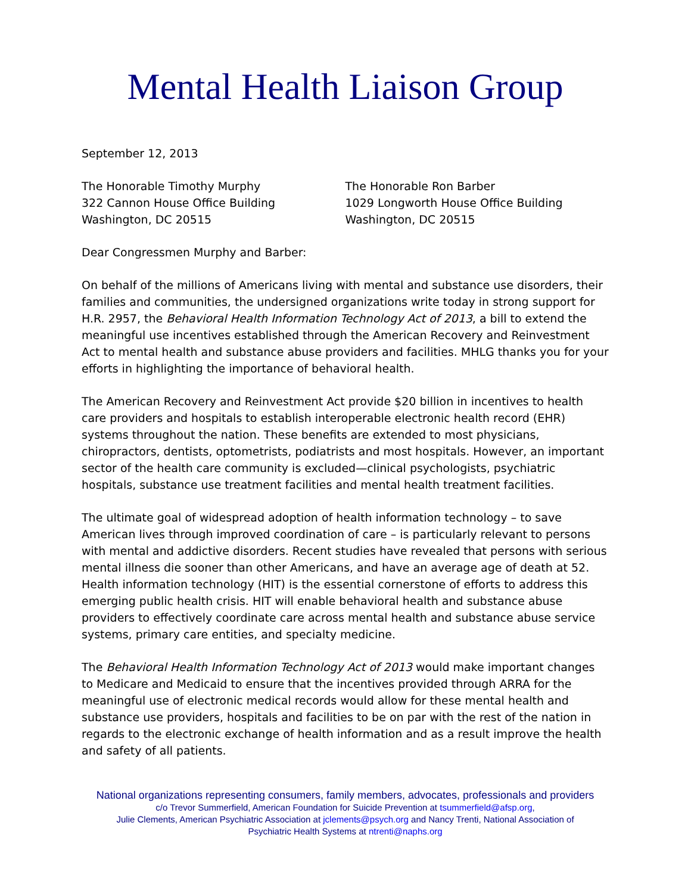Mental Health Liaison Group
September 12, 2013
The Honorable Timothy Murphy
322 Cannon House Office Building
Washington, DC 20515
The Honorable Ron Barber
1029 Longworth House Office Building
Washington, DC 20515
Dear Congressmen Murphy and Barber:
On behalf of the millions of Americans living with mental and substance use disorders, their families and communities, the undersigned organizations write today in strong support for H.R. 2957, the Behavioral Health Information Technology Act of 2013, a bill to extend the meaningful use incentives established through the American Recovery and Reinvestment Act to mental health and substance abuse providers and facilities. MHLG thanks you for your efforts in highlighting the importance of behavioral health.
The American Recovery and Reinvestment Act provide $20 billion in incentives to health care providers and hospitals to establish interoperable electronic health record (EHR) systems throughout the nation. These benefits are extended to most physicians, chiropractors, dentists, optometrists, podiatrists and most hospitals. However, an important sector of the health care community is excluded—clinical psychologists, psychiatric hospitals, substance use treatment facilities and mental health treatment facilities.
The ultimate goal of widespread adoption of health information technology – to save American lives through improved coordination of care – is particularly relevant to persons with mental and addictive disorders. Recent studies have revealed that persons with serious mental illness die sooner than other Americans, and have an average age of death at 52. Health information technology (HIT) is the essential cornerstone of efforts to address this emerging public health crisis. HIT will enable behavioral health and substance abuse providers to effectively coordinate care across mental health and substance abuse service systems, primary care entities, and specialty medicine.
The Behavioral Health Information Technology Act of 2013 would make important changes to Medicare and Medicaid to ensure that the incentives provided through ARRA for the meaningful use of electronic medical records would allow for these mental health and substance use providers, hospitals and facilities to be on par with the rest of the nation in regards to the electronic exchange of health information and as a result improve the health and safety of all patients.
National organizations representing consumers, family members, advocates, professionals and providers
c/o Trevor Summerfield, American Foundation for Suicide Prevention at tsummerfield@afsp.org,
Julie Clements, American Psychiatric Association at jclements@psych.org and Nancy Trenti, National Association of
Psychiatric Health Systems at ntrenti@naphs.org